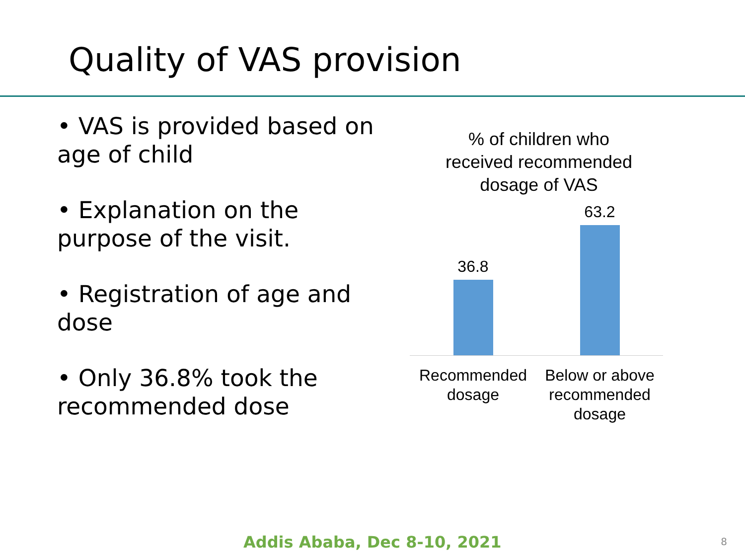Quality of VAS provision
• VAS is provided based on age of child
• Explanation on the purpose of the visit.
• Registration of age and dose
• Only 36.8% took the recommended dose
% of children who
received recommended
dosage of VAS
36.8
63.2
Recommended dosage
Below or above recommended dosage
Addis Ababa, Dec 8-10, 2021 8